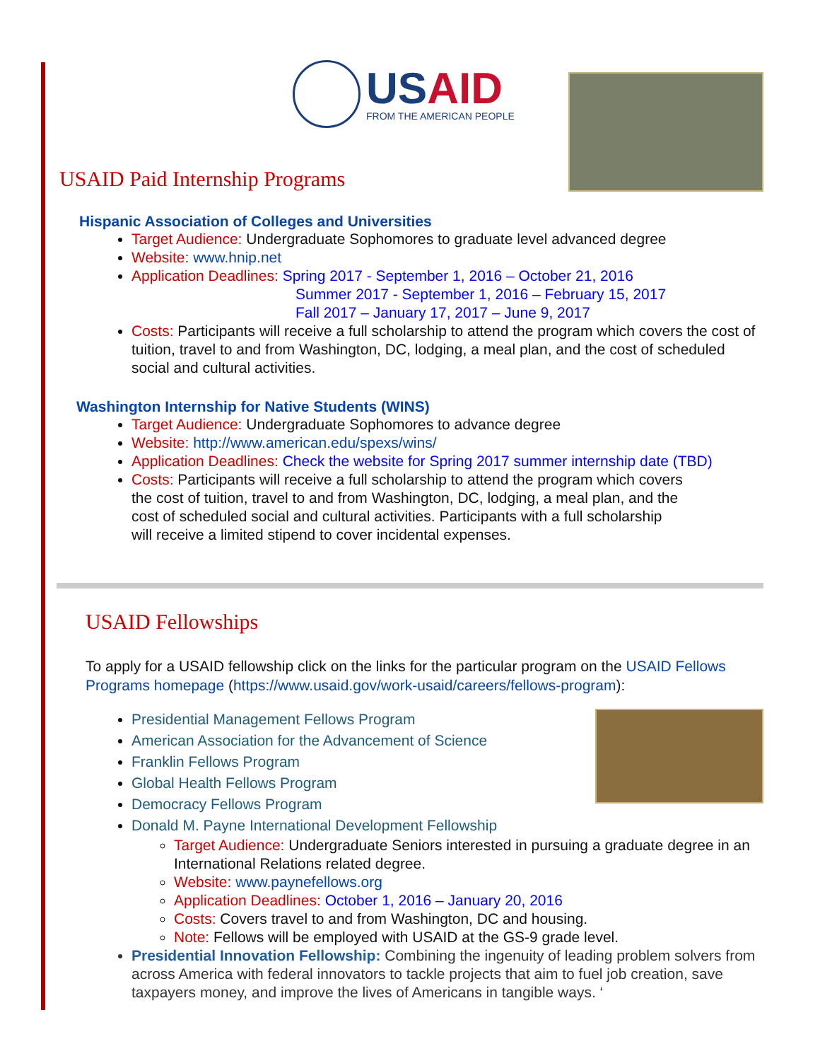USAID
FROM THE AMERICAN PEOPLE
USAID Paid Internship Programs
Hispanic Association of Colleges and Universities
Target Audience: Undergraduate Sophomores to graduate level advanced degree
Website: www.hnip.net
Application Deadlines: Spring 2017 - September 1, 2016 – October 21, 2016
Summer 2017 - September 1, 2016 – February 15, 2017
Fall 2017 – January 17, 2017 – June 9, 2017
Costs: Participants will receive a full scholarship to attend the program which covers the cost of tuition, travel to and from Washington, DC, lodging, a meal plan, and the cost of scheduled social and cultural activities.
Washington Internship for Native Students (WINS)
Target Audience: Undergraduate Sophomores to advance degree
Website: http://www.american.edu/spexs/wins/
Application Deadlines: Check the website for Spring 2017 summer internship date (TBD)
Costs: Participants will receive a full scholarship to attend the program which covers the cost of tuition, travel to and from Washington, DC, lodging, a meal plan, and the cost of scheduled social and cultural activities. Participants with a full scholarship will receive a limited stipend to cover incidental expenses.
USAID Fellowships
To apply for a USAID fellowship click on the links for the particular program on the USAID Fellows Programs homepage (https://www.usaid.gov/work-usaid/careers/fellows-program):
Presidential Management Fellows Program
American Association for the Advancement of Science
Franklin Fellows Program
Global Health Fellows Program
Democracy Fellows Program
Donald M. Payne International Development Fellowship
Target Audience: Undergraduate Seniors interested in pursuing a graduate degree in an International Relations related degree.
Website: www.paynefellows.org
Application Deadlines: October 1, 2016 – January 20, 2016
Costs: Covers travel to and from Washington, DC and housing.
Note: Fellows will be employed with USAID at the GS-9 grade level.
Presidential Innovation Fellowship: Combining the ingenuity of leading problem solvers from across America with federal innovators to tackle projects that aim to fuel job creation, save taxpayers money, and improve the lives of Americans in tangible ways. ‘